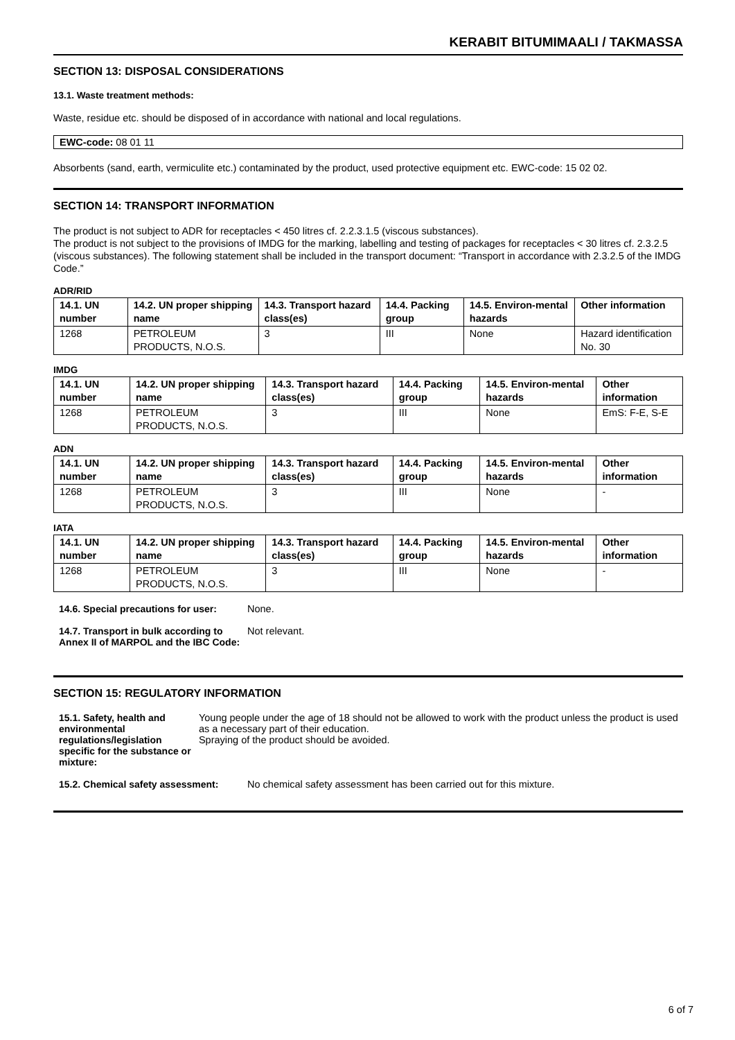KERABIT BITUMIMAALI / TAKMASSA
SECTION 13: DISPOSAL CONSIDERATIONS
13.1. Waste treatment methods:
Waste, residue etc. should be disposed of in accordance with national and local regulations.
EWC-code: 08 01 11
Absorbents (sand, earth, vermiculite etc.) contaminated by the product, used protective equipment etc. EWC-code: 15 02 02.
SECTION 14: TRANSPORT INFORMATION
The product is not subject to ADR for receptacles < 450 litres cf. 2.2.3.1.5 (viscous substances).
The product is not subject to the provisions of IMDG for the marking, labelling and testing of packages for receptacles < 30 litres cf. 2.3.2.5 (viscous substances). The following statement shall be included in the transport document: “Transport in accordance with 2.3.2.5 of the IMDG Code.”
ADR/RID
| 14.1. UN number | 14.2. UN proper shipping name | 14.3. Transport hazard class(es) | 14.4. Packing group | 14.5. Environ-mental hazards | Other information |
| --- | --- | --- | --- | --- | --- |
| 1268 | PETROLEUM PRODUCTS, N.O.S. | 3 | III | None | Hazard identification No. 30 |
IMDG
| 14.1. UN number | 14.2. UN proper shipping name | 14.3. Transport hazard class(es) | 14.4. Packing group | 14.5. Environ-mental hazards | Other information |
| --- | --- | --- | --- | --- | --- |
| 1268 | PETROLEUM PRODUCTS, N.O.S. | 3 | III | None | EmS: F-E, S-E |
ADN
| 14.1. UN number | 14.2. UN proper shipping name | 14.3. Transport hazard class(es) | 14.4. Packing group | 14.5. Environ-mental hazards | Other information |
| --- | --- | --- | --- | --- | --- |
| 1268 | PETROLEUM PRODUCTS, N.O.S. | 3 | III | None | - |
IATA
| 14.1. UN number | 14.2. UN proper shipping name | 14.3. Transport hazard class(es) | 14.4. Packing group | 14.5. Environ-mental hazards | Other information |
| --- | --- | --- | --- | --- | --- |
| 1268 | PETROLEUM PRODUCTS, N.O.S. | 3 | III | None | - |
14.6. Special precautions for user: None.
14.7. Transport in bulk according to Annex II of MARPOL and the IBC Code: Not relevant.
SECTION 15: REGULATORY INFORMATION
15.1. Safety, health and environmental regulations/legislation specific for the substance or mixture: Young people under the age of 18 should not be allowed to work with the product unless the product is used as a necessary part of their education.
Spraying of the product should be avoided.
15.2. Chemical safety assessment: No chemical safety assessment has been carried out for this mixture.
6 of 7